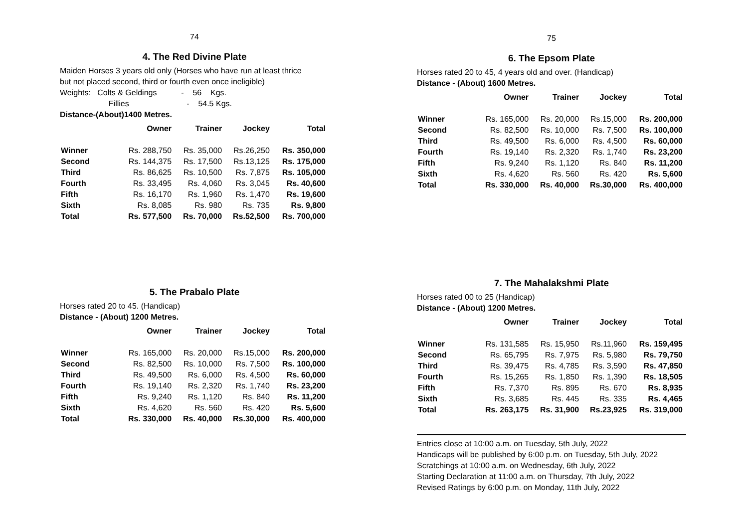74
4. The Red Divine Plate
Maiden Horses 3 years old only (Horses who have run at least thrice
but not placed second, third or fourth even once ineligible)
Weights: Colts & Geldings - 56 Kgs.
Fillies - 54.5 Kgs.
Distance-(About)1400 Metres.
| | Owner | Trainer | Jockey | Total |
| --- | --- | --- | --- | --- |
| Winner | Rs. 288,750 | Rs. 35,000 | Rs.26,250 | Rs. 350,000 |
| Second | Rs. 144,375 | Rs. 17,500 | Rs.13,125 | Rs. 175,000 |
| Third | Rs. 86,625 | Rs. 10,500 | Rs. 7,875 | Rs. 105,000 |
| Fourth | Rs. 33,495 | Rs. 4,060 | Rs. 3,045 | Rs. 40,600 |
| Fifth | Rs. 16,170 | Rs. 1,960 | Rs. 1,470 | Rs. 19,600 |
| Sixth | Rs. 8,085 | Rs. 980 | Rs. 735 | Rs. 9,800 |
| Total | Rs. 577,500 | Rs. 70,000 | Rs.52,500 | Rs. 700,000 |
5. The Prabalo Plate
Horses rated 20 to 45. (Handicap)
Distance - (About) 1200 Metres.
| | Owner | Trainer | Jockey | Total |
| --- | --- | --- | --- | --- |
| Winner | Rs. 165,000 | Rs. 20,000 | Rs.15,000 | Rs. 200,000 |
| Second | Rs. 82,500 | Rs. 10,000 | Rs. 7,500 | Rs. 100,000 |
| Third | Rs. 49,500 | Rs. 6,000 | Rs. 4,500 | Rs. 60,000 |
| Fourth | Rs. 19,140 | Rs. 2,320 | Rs. 1,740 | Rs. 23,200 |
| Fifth | Rs. 9,240 | Rs. 1,120 | Rs. 840 | Rs. 11,200 |
| Sixth | Rs. 4,620 | Rs. 560 | Rs. 420 | Rs. 5,600 |
| Total | Rs. 330,000 | Rs. 40,000 | Rs.30,000 | Rs. 400,000 |
75
6. The Epsom Plate
Horses rated 20 to 45, 4 years old and over. (Handicap)
Distance - (About) 1600 Metres.
| | Owner | Trainer | Jockey | Total |
| --- | --- | --- | --- | --- |
| Winner | Rs. 165,000 | Rs. 20,000 | Rs.15,000 | Rs. 200,000 |
| Second | Rs. 82,500 | Rs. 10,000 | Rs. 7,500 | Rs. 100,000 |
| Third | Rs. 49,500 | Rs. 6,000 | Rs. 4,500 | Rs. 60,000 |
| Fourth | Rs. 19,140 | Rs. 2,320 | Rs. 1,740 | Rs. 23,200 |
| Fifth | Rs. 9,240 | Rs. 1,120 | Rs. 840 | Rs. 11,200 |
| Sixth | Rs. 4,620 | Rs. 560 | Rs. 420 | Rs. 5,600 |
| Total | Rs. 330,000 | Rs. 40,000 | Rs.30,000 | Rs. 400,000 |
7. The Mahalakshmi Plate
Horses rated 00 to 25 (Handicap)
Distance - (About) 1200 Metres.
| | Owner | Trainer | Jockey | Total |
| --- | --- | --- | --- | --- |
| Winner | Rs. 131,585 | Rs. 15,950 | Rs.11,960 | Rs. 159,495 |
| Second | Rs. 65,795 | Rs. 7,975 | Rs. 5,980 | Rs. 79,750 |
| Third | Rs. 39,475 | Rs. 4,785 | Rs. 3,590 | Rs. 47,850 |
| Fourth | Rs. 15,265 | Rs. 1,850 | Rs. 1,390 | Rs. 18,505 |
| Fifth | Rs. 7,370 | Rs. 895 | Rs. 670 | Rs. 8,935 |
| Sixth | Rs. 3,685 | Rs. 445 | Rs. 335 | Rs. 4,465 |
| Total | Rs. 263,175 | Rs. 31,900 | Rs.23,925 | Rs. 319,000 |
Entries close at 10:00 a.m. on Tuesday, 5th July, 2022
Handicaps will be published by 6:00 p.m. on Tuesday, 5th July, 2022
Scratchings at 10:00 a.m. on Wednesday, 6th July, 2022
Starting Declaration at 11:00 a.m. on Thursday, 7th July, 2022
Revised Ratings by 6:00 p.m. on Monday, 11th July, 2022